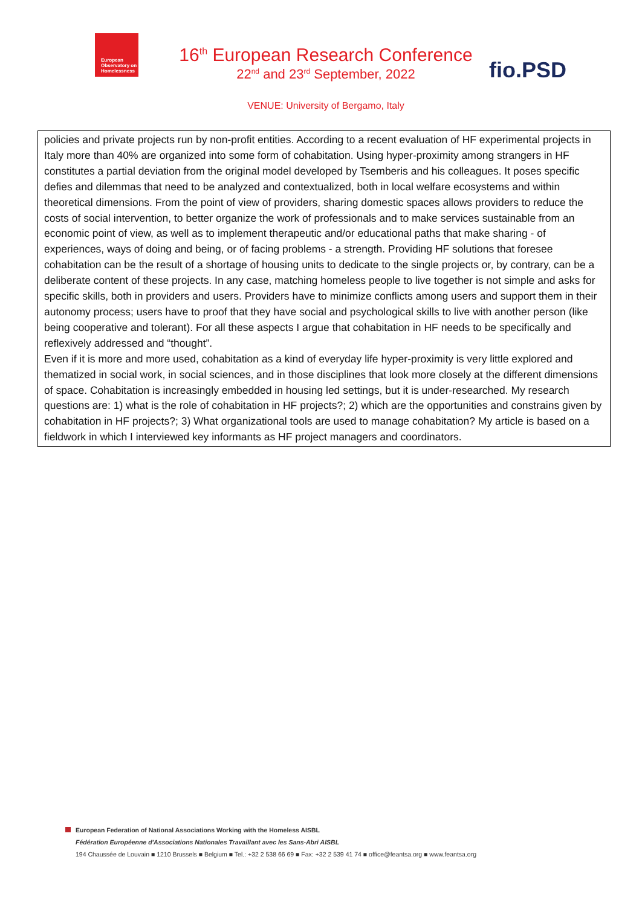European Observatory on Homelessness
16<sup>th</sup> European Research Conference
22<sup>nd</sup> and 23<sup>rd</sup> September, 2022
VENUE: University of Bergamo, Italy
fio.PSD
policies and private projects run by non-profit entities. According to a recent evaluation of HF experimental projects in Italy more than 40% are organized into some form of cohabitation. Using hyper-proximity among strangers in HF constitutes a partial deviation from the original model developed by Tsemberis and his colleagues. It poses specific defies and dilemmas that need to be analyzed and contextualized, both in local welfare ecosystems and within theoretical dimensions. From the point of view of providers, sharing domestic spaces allows providers to reduce the costs of social intervention, to better organize the work of professionals and to make services sustainable from an economic point of view, as well as to implement therapeutic and/or educational paths that make sharing - of experiences, ways of doing and being, or of facing problems - a strength. Providing HF solutions that foresee cohabitation can be the result of a shortage of housing units to dedicate to the single projects or, by contrary, can be a deliberate content of these projects. In any case, matching homeless people to live together is not simple and asks for specific skills, both in providers and users. Providers have to minimize conflicts among users and support them in their autonomy process; users have to proof that they have social and psychological skills to live with another person (like being cooperative and tolerant). For all these aspects I argue that cohabitation in HF needs to be specifically and reflexively addressed and “thought”.
Even if it is more and more used, cohabitation as a kind of everyday life hyper-proximity is very little explored and thematized in social work, in social sciences, and in those disciplines that look more closely at the different dimensions of space. Cohabitation is increasingly embedded in housing led settings, but it is under-researched. My research questions are: 1) what is the role of cohabitation in HF projects?; 2) which are the opportunities and constrains given by cohabitation in HF projects?; 3) What organizational tools are used to manage cohabitation? My article is based on a fieldwork in which I interviewed key informants as HF project managers and coordinators.
European Federation of National Associations Working with the Homeless AISBL
Fédération Européenne d'Associations Nationales Travaillant avec les Sans-Abri AISBL
194 Chaussée de Louvain ■ 1210 Brussels ■ Belgium ■ Tel.: +32 2 538 66 69 ■ Fax: +32 2 539 41 74 ■ office@feantsa.org ■ www.feantsa.org